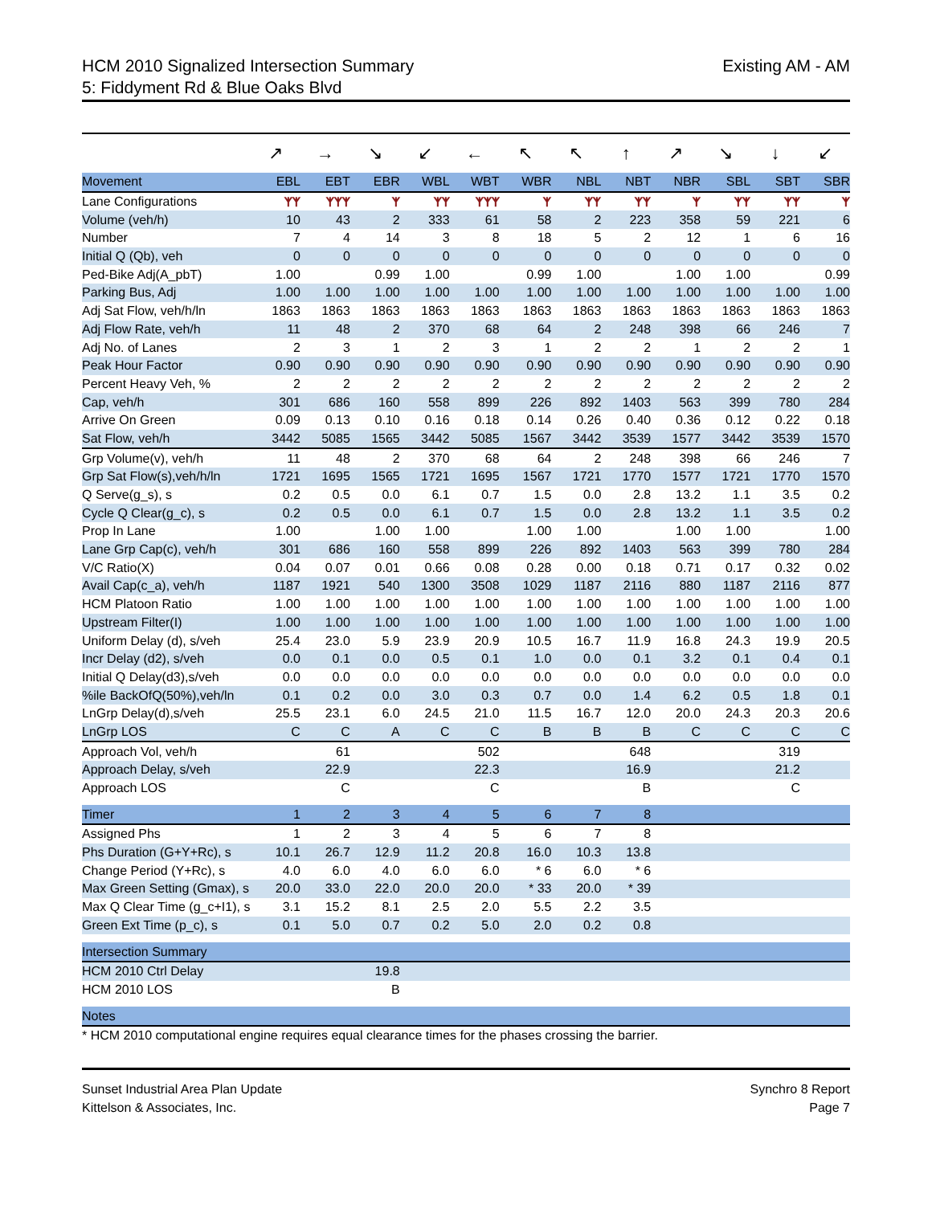HCM 2010 Signalized Intersection Summary
5: Fiddyment Rd & Blue Oaks Blvd
Existing AM - AM
| | ↗ | → | ↘ | ↙ | ← | ↖ | ↖ | ↑ | ↗ | ↘ | ↓ | ↙ |
| Movement | EBL | EBT | EBR | WBL | WBT | WBR | NBL | NBT | NBR | SBL | SBT | SBR |
| Lane Configurations | ᛉᛉ | ᛉᛉᛉ | ᛉ | ᛉᛉ | ᛉᛉᛉ | ᛉ | ᛉᛉ | ᛉᛉ | ᛉ | ᛉᛉ | ᛉᛉ | ᛉ |
| Volume (veh/h) | 10 | 43 | 2 | 333 | 61 | 58 | 2 | 223 | 358 | 59 | 221 | 6 |
| Number | 7 | 4 | 14 | 3 | 8 | 18 | 5 | 2 | 12 | 1 | 6 | 16 |
| Initial Q (Qb), veh | 0 | 0 | 0 | 0 | 0 | 0 | 0 | 0 | 0 | 0 | 0 | 0 |
| Ped-Bike Adj(A_pbT) | 1.00 | | 0.99 | 1.00 | | 0.99 | 1.00 | | 1.00 | 1.00 | | 0.99 |
| Parking Bus, Adj | 1.00 | 1.00 | 1.00 | 1.00 | 1.00 | 1.00 | 1.00 | 1.00 | 1.00 | 1.00 | 1.00 | 1.00 |
| Adj Sat Flow, veh/h/ln | 1863 | 1863 | 1863 | 1863 | 1863 | 1863 | 1863 | 1863 | 1863 | 1863 | 1863 | 1863 |
| Adj Flow Rate, veh/h | 11 | 48 | 2 | 370 | 68 | 64 | 2 | 248 | 398 | 66 | 246 | 7 |
| Adj No. of Lanes | 2 | 3 | 1 | 2 | 3 | 1 | 2 | 2 | 1 | 2 | 2 | 1 |
| Peak Hour Factor | 0.90 | 0.90 | 0.90 | 0.90 | 0.90 | 0.90 | 0.90 | 0.90 | 0.90 | 0.90 | 0.90 | 0.90 |
| Percent Heavy Veh, % | 2 | 2 | 2 | 2 | 2 | 2 | 2 | 2 | 2 | 2 | 2 | 2 |
| Cap, veh/h | 301 | 686 | 160 | 558 | 899 | 226 | 892 | 1403 | 563 | 399 | 780 | 284 |
| Arrive On Green | 0.09 | 0.13 | 0.10 | 0.16 | 0.18 | 0.14 | 0.26 | 0.40 | 0.36 | 0.12 | 0.22 | 0.18 |
| Sat Flow, veh/h | 3442 | 5085 | 1565 | 3442 | 5085 | 1567 | 3442 | 3539 | 1577 | 3442 | 3539 | 1570 |
| Grp Volume(v), veh/h | 11 | 48 | 2 | 370 | 68 | 64 | 2 | 248 | 398 | 66 | 246 | 7 |
| Grp Sat Flow(s),veh/h/ln | 1721 | 1695 | 1565 | 1721 | 1695 | 1567 | 1721 | 1770 | 1577 | 1721 | 1770 | 1570 |
| Q Serve(g_s), s | 0.2 | 0.5 | 0.0 | 6.1 | 0.7 | 1.5 | 0.0 | 2.8 | 13.2 | 1.1 | 3.5 | 0.2 |
| Cycle Q Clear(g_c), s | 0.2 | 0.5 | 0.0 | 6.1 | 0.7 | 1.5 | 0.0 | 2.8 | 13.2 | 1.1 | 3.5 | 0.2 |
| Prop In Lane | 1.00 | | 1.00 | 1.00 | | 1.00 | 1.00 | | 1.00 | 1.00 | | 1.00 |
| Lane Grp Cap(c), veh/h | 301 | 686 | 160 | 558 | 899 | 226 | 892 | 1403 | 563 | 399 | 780 | 284 |
| V/C Ratio(X) | 0.04 | 0.07 | 0.01 | 0.66 | 0.08 | 0.28 | 0.00 | 0.18 | 0.71 | 0.17 | 0.32 | 0.02 |
| Avail Cap(c_a), veh/h | 1187 | 1921 | 540 | 1300 | 3508 | 1029 | 1187 | 2116 | 880 | 1187 | 2116 | 877 |
| HCM Platoon Ratio | 1.00 | 1.00 | 1.00 | 1.00 | 1.00 | 1.00 | 1.00 | 1.00 | 1.00 | 1.00 | 1.00 | 1.00 |
| Upstream Filter(I) | 1.00 | 1.00 | 1.00 | 1.00 | 1.00 | 1.00 | 1.00 | 1.00 | 1.00 | 1.00 | 1.00 | 1.00 |
| Uniform Delay (d), s/veh | 25.4 | 23.0 | 5.9 | 23.9 | 20.9 | 10.5 | 16.7 | 11.9 | 16.8 | 24.3 | 19.9 | 20.5 |
| Incr Delay (d2), s/veh | 0.0 | 0.1 | 0.0 | 0.5 | 0.1 | 1.0 | 0.0 | 0.1 | 3.2 | 0.1 | 0.4 | 0.1 |
| Initial Q Delay(d3),s/veh | 0.0 | 0.0 | 0.0 | 0.0 | 0.0 | 0.0 | 0.0 | 0.0 | 0.0 | 0.0 | 0.0 | 0.0 |
| %ile BackOfQ(50%),veh/ln | 0.1 | 0.2 | 0.0 | 3.0 | 0.3 | 0.7 | 0.0 | 1.4 | 6.2 | 0.5 | 1.8 | 0.1 |
| LnGrp Delay(d),s/veh | 25.5 | 23.1 | 6.0 | 24.5 | 21.0 | 11.5 | 16.7 | 12.0 | 20.0 | 24.3 | 20.3 | 20.6 |
| LnGrp LOS | C | C | A | C | C | B | B | B | C | C | C | C |
| Approach Vol, veh/h | | 61 | | | 502 | | | 648 | | | 319 | |
| Approach Delay, s/veh | | 22.9 | | | 22.3 | | | 16.9 | | | 21.2 | |
| Approach LOS | | C | | | C | | | B | | | C | |
| Timer | 1 | 2 | 3 | 4 | 5 | 6 | 7 | 8 | | | | |
| Assigned Phs | 1 | 2 | 3 | 4 | 5 | 6 | 7 | 8 | | | | |
| Phs Duration (G+Y+Rc), s | 10.1 | 26.7 | 12.9 | 11.2 | 20.8 | 16.0 | 10.3 | 13.8 | | | | |
| Change Period (Y+Rc), s | 4.0 | 6.0 | 4.0 | 6.0 | 6.0 | * 6 | 6.0 | * 6 | | | | |
| Max Green Setting (Gmax), s | 20.0 | 33.0 | 22.0 | 20.0 | 20.0 | * 33 | 20.0 | * 39 | | | | |
| Max Q Clear Time (g_c+I1), s | 3.1 | 15.2 | 8.1 | 2.5 | 2.0 | 5.5 | 2.2 | 3.5 | | | | |
| Green Ext Time (p_c), s | 0.1 | 5.0 | 0.7 | 0.2 | 5.0 | 2.0 | 0.2 | 0.8 | | | | |
| Intersection Summary | | | | | | | | | | | | |
| HCM 2010 Ctrl Delay | | | 19.8 | | | | | | | | | |
| HCM 2010 LOS | | | B | | | | | | | | | |
| Notes | | | | | | | | | | | | |
| * HCM 2010 computational engine requires equal clearance times for the phases crossing the barrier. | | | | | | | | | | | | |
Sunset Industrial Area Plan Update
Kittelson & Associates, Inc.
Synchro 8 Report
Page 7